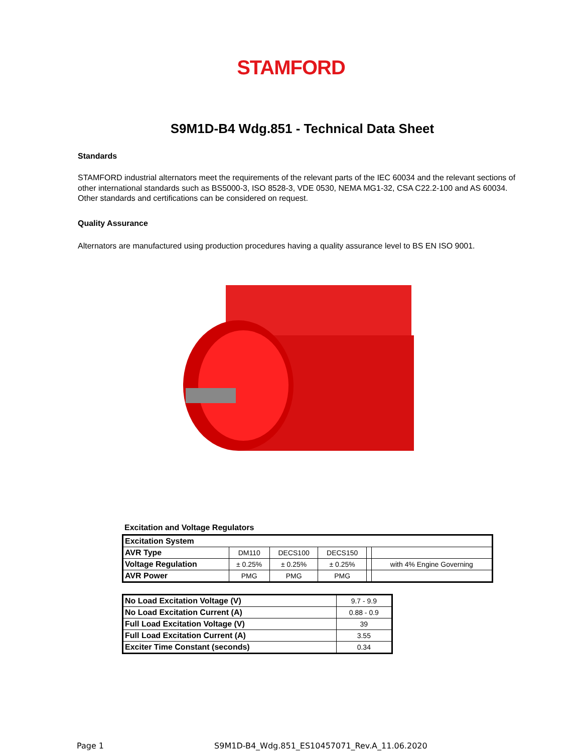STAMFORD
S9M1D-B4 Wdg.851 - Technical Data Sheet
Standards
STAMFORD industrial alternators meet the requirements of the relevant parts of the IEC 60034 and the relevant sections of other international standards such as BS5000-3, ISO 8528-3, VDE 0530, NEMA MG1-32, CSA C22.2-100 and AS 60034. Other standards and certifications can be considered on request.
Quality Assurance
Alternators are manufactured using production procedures having a quality assurance level to BS EN ISO 9001.
Excitation and Voltage Regulators
| Excitation System | | | | | |
| AVR Type | DM110 | DECS100 | DECS150 | | |
| Voltage Regulation | ± 0.25% | ± 0.25% | ± 0.25% | | with 4% Engine Governing |
| AVR Power | PMG | PMG | PMG | | |
| No Load Excitation Voltage (V) | 9.7 - 9.9 |
| No Load Excitation Current (A) | 0.88 - 0.9 |
| Full Load Excitation Voltage (V) | 39 |
| Full Load Excitation Current (A) | 3.55 |
| Exciter Time Constant (seconds) | 0.34 |
Page 1 S9M1D-B4_Wdg.851_ES10457071_Rev.A_11.06.2020